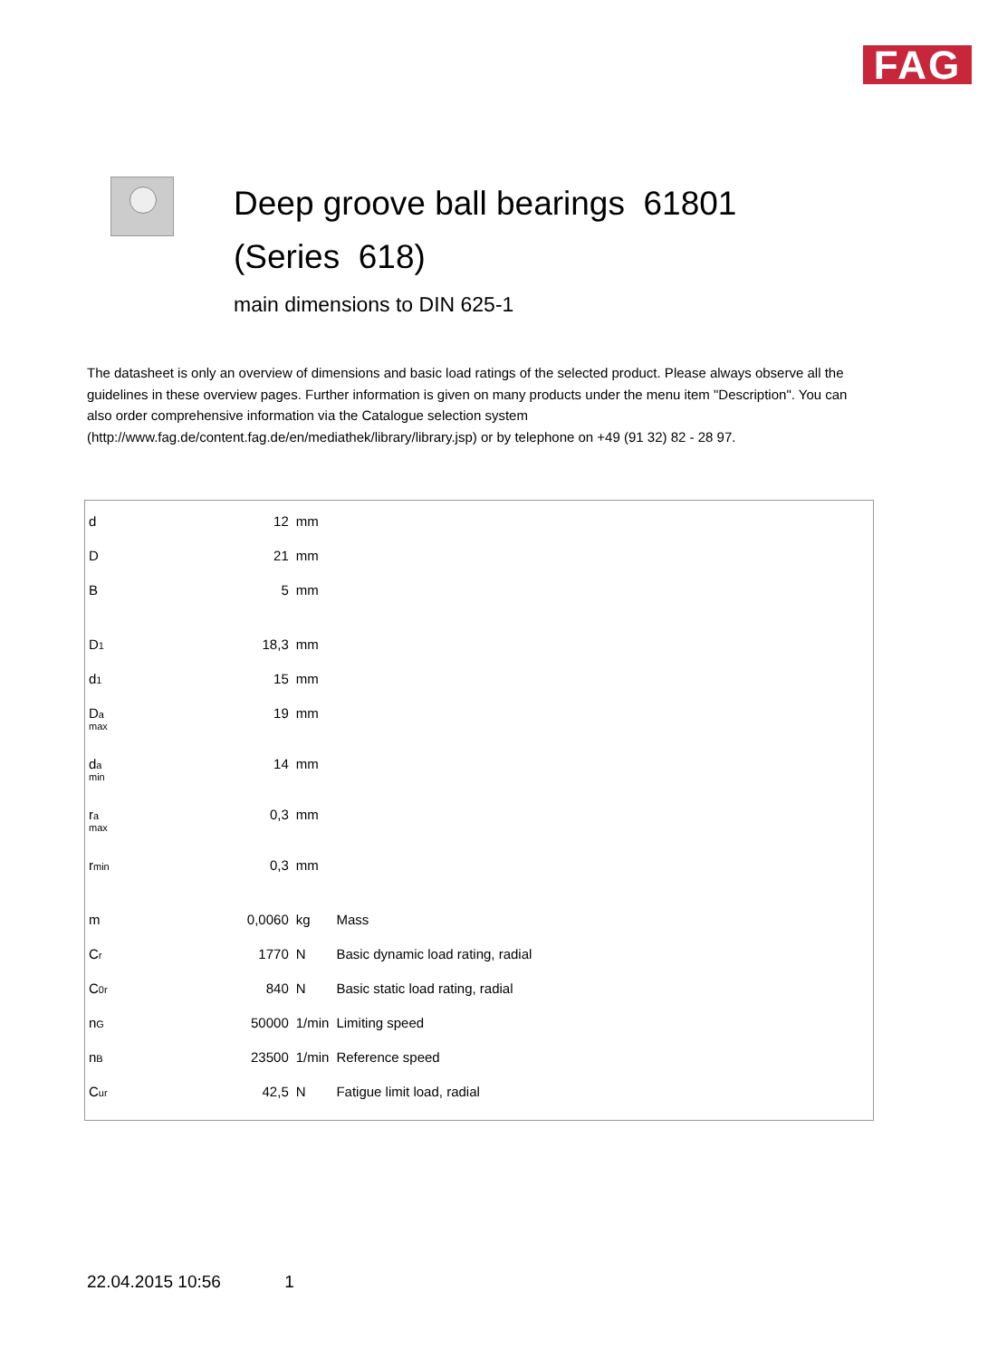FAG
Deep groove ball bearings 61801
(Series 618)
main dimensions to DIN 625-1
The datasheet is only an overview of dimensions and basic load ratings of the selected product. Please always observe all the guidelines in these overview pages. Further information is given on many products under the menu item "Description". You can also order comprehensive information via the Catalogue selection system (http://www.fag.de/content.fag.de/en/mediathek/library/library.jsp) or by telephone on +49 (91 32) 82 - 28 97.
| d | 12 | mm | |
| D | 21 | mm | |
| B | 5 | mm | |
| D<sub>1</sub> | 18,3 | mm | |
| d<sub>1</sub> | 15 | mm | |
| D<sub>a</sub> max | 19 | mm | |
| d<sub>a</sub> min | 14 | mm | |
| r<sub>a</sub> max | 0,3 | mm | |
| r<sub>min</sub> | 0,3 | mm | |
| m | 0,0060 | kg | Mass |
| C<sub>r</sub> | 1770 | N | Basic dynamic load rating, radial |
| C<sub>0r</sub> | 840 | N | Basic static load rating, radial |
| n<sub>G</sub> | 50000 | 1/min | Limiting speed |
| n<sub>B</sub> | 23500 | 1/min | Reference speed |
| C<sub>ur</sub> | 42,5 | N | Fatigue limit load, radial |
22.04.2015 10:56 1